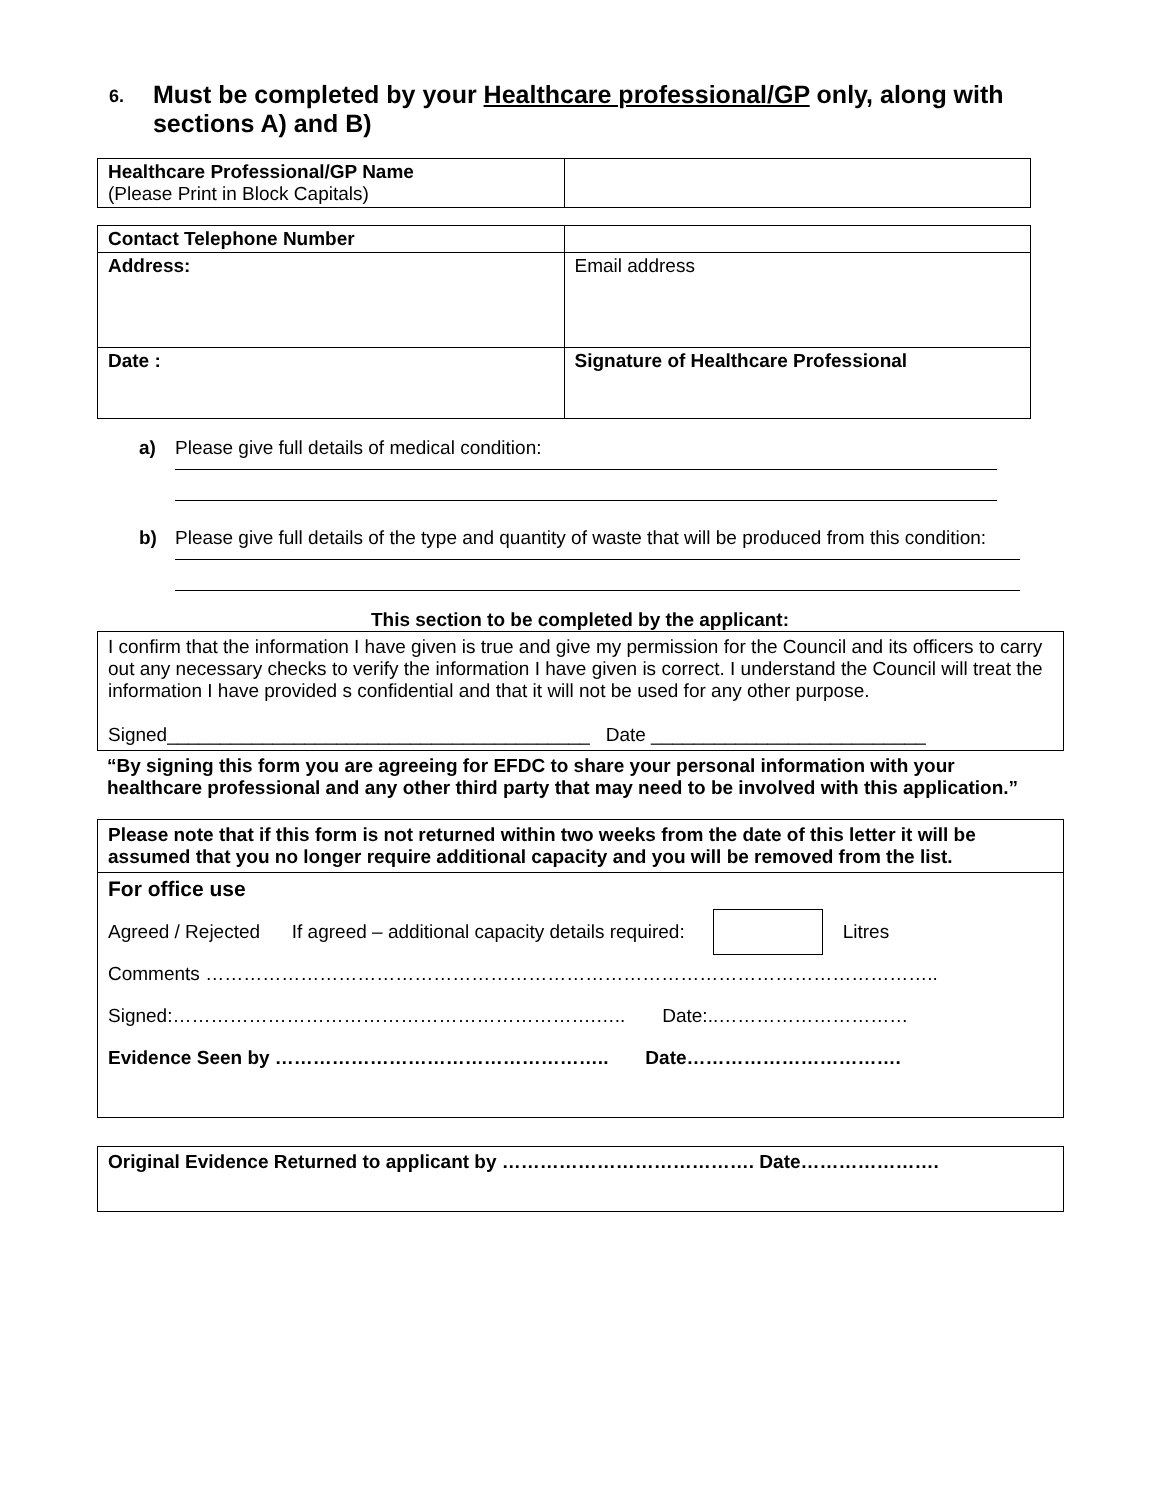6. Must be completed by your Healthcare professional/GP only, along with sections A) and B)
| Healthcare Professional/GP Name (Please Print in Block Capitals) | |
| Contact Telephone Number | |
| Address: | Email address |
| Date : | Signature of Healthcare Professional |
a) Please give full details of medical condition:
b) Please give full details of the type and quantity of waste that will be produced from this condition:
This section to be completed by the applicant:
I confirm that the information I have given is true and give my permission for the Council and its officers to carry out any necessary checks to verify the information I have given is correct. I understand the Council will treat the information I have provided s confidential and that it will not be used for any other purpose.
Signed________________________________________ Date __________________________
“By signing this form you are agreeing for EFDC to share your personal information with your healthcare professional and any other third party that may need to be involved with this application.”
Please note that if this form is not returned within two weeks from the date of this letter it will be assumed that you no longer require additional capacity and you will be removed from the list.
For office use
Agreed / Rejected If agreed – additional capacity details required: Litres
Comments ……………………………………………………………………………………………………..
Signed:………………………………………………………….….. Date:..…………………………
Evidence Seen by …………………………………………….. Date…………………………….
Original Evidence Returned to applicant by …………………………………. Date………………….